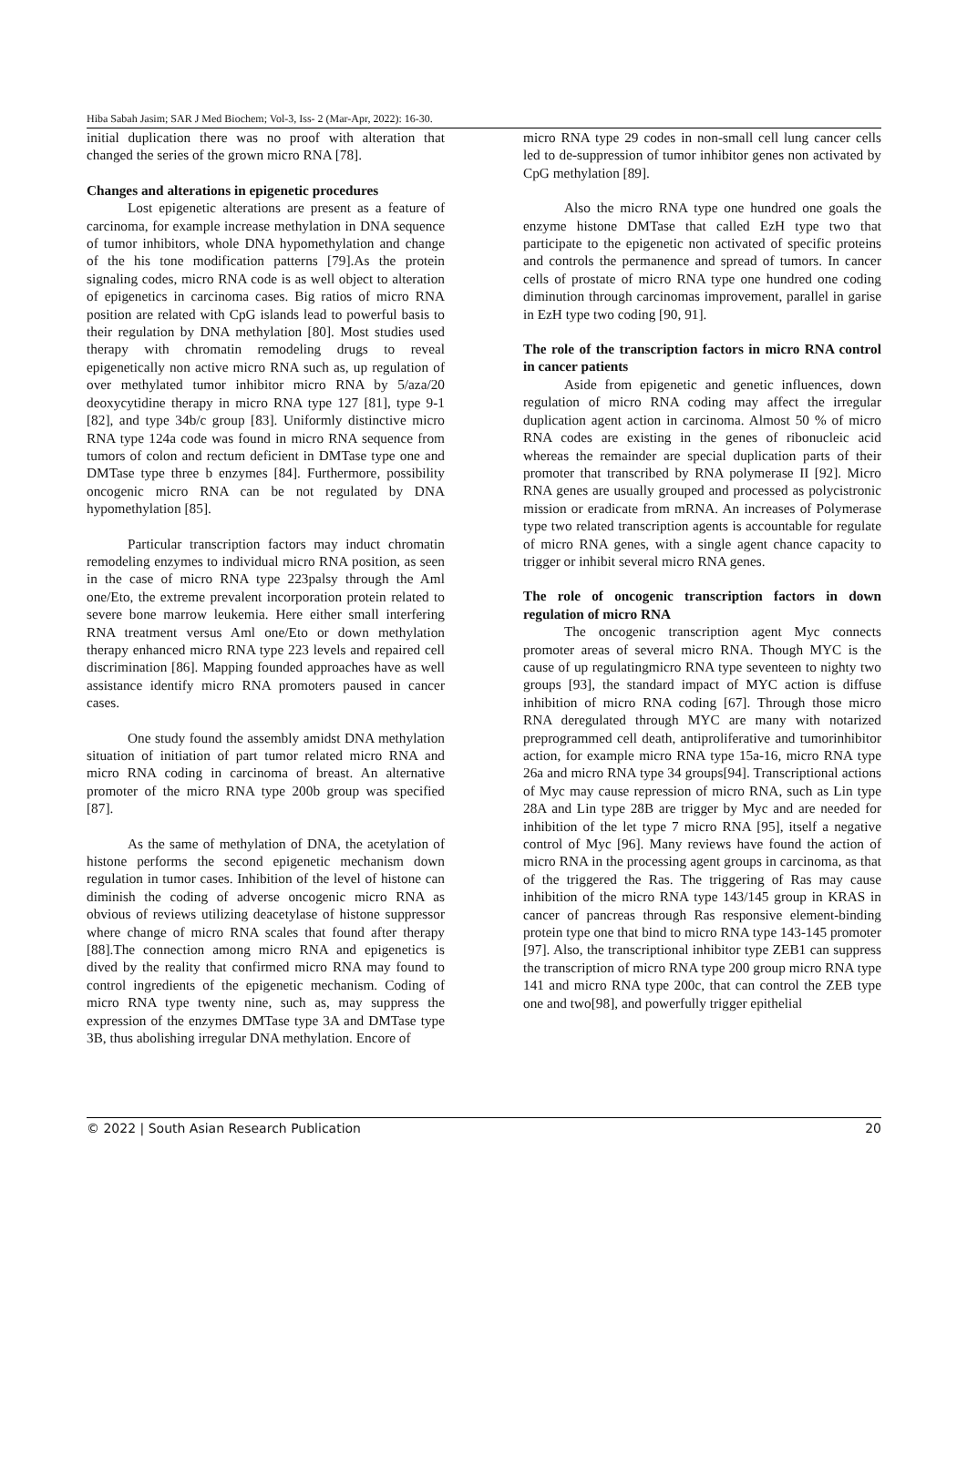Hiba Sabah Jasim; SAR J Med Biochem; Vol-3, Iss- 2 (Mar-Apr, 2022): 16-30.
initial duplication there was no proof with alteration that changed the series of the grown micro RNA [78].
Changes and alterations in epigenetic procedures
Lost epigenetic alterations are present as a feature of carcinoma, for example increase methylation in DNA sequence of tumor inhibitors, whole DNA hypomethylation and change of the his tone modification patterns [79].As the protein signaling codes, micro RNA code is as well object to alteration of epigenetics in carcinoma cases. Big ratios of micro RNA position are related with CpG islands lead to powerful basis to their regulation by DNA methylation [80]. Most studies used therapy with chromatin remodeling drugs to reveal epigenetically non active micro RNA such as, up regulation of over methylated tumor inhibitor micro RNA by 5/aza/20 deoxycytidine therapy in micro RNA type 127 [81], type 9-1 [82], and type 34b/c group [83]. Uniformly distinctive micro RNA type 124a code was found in micro RNA sequence from tumors of colon and rectum deficient in DMTase type one and DMTase type three b enzymes [84]. Furthermore, possibility oncogenic micro RNA can be not regulated by DNA hypomethylation [85].
Particular transcription factors may induct chromatin remodeling enzymes to individual micro RNA position, as seen in the case of micro RNA type 223palsy through the Aml one/Eto, the extreme prevalent incorporation protein related to severe bone marrow leukemia. Here either small interfering RNA treatment versus Aml one/Eto or down methylation therapy enhanced micro RNA type 223 levels and repaired cell discrimination [86]. Mapping founded approaches have as well assistance identify micro RNA promoters paused in cancer cases.
One study found the assembly amidst DNA methylation situation of initiation of part tumor related micro RNA and micro RNA coding in carcinoma of breast. An alternative promoter of the micro RNA type 200b group was specified [87].
As the same of methylation of DNA, the acetylation of histone performs the second epigenetic mechanism down regulation in tumor cases. Inhibition of the level of histone can diminish the coding of adverse oncogenic micro RNA as obvious of reviews utilizing deacetylase of histone suppressor where change of micro RNA scales that found after therapy [88].The connection among micro RNA and epigenetics is dived by the reality that confirmed micro RNA may found to control ingredients of the epigenetic mechanism. Coding of micro RNA type twenty nine, such as, may suppress the expression of the enzymes DMTase type 3A and DMTase type 3B, thus abolishing irregular DNA methylation. Encore of
micro RNA type 29 codes in non-small cell lung cancer cells led to de-suppression of tumor inhibitor genes non activated by CpG methylation [89].
Also the micro RNA type one hundred one goals the enzyme histone DMTase that called EzH type two that participate to the epigenetic non activated of specific proteins and controls the permanence and spread of tumors. In cancer cells of prostate of micro RNA type one hundred one coding diminution through carcinomas improvement, parallel in garise in EzH type two coding [90, 91].
The role of the transcription factors in micro RNA control in cancer patients
Aside from epigenetic and genetic influences, down regulation of micro RNA coding may affect the irregular duplication agent action in carcinoma. Almost 50 % of micro RNA codes are existing in the genes of ribonucleic acid whereas the remainder are special duplication parts of their promoter that transcribed by RNA polymerase II [92]. Micro RNA genes are usually grouped and processed as polycistronic mission or eradicate from mRNA. An increases of Polymerase type two related transcription agents is accountable for regulate of micro RNA genes, with a single agent chance capacity to trigger or inhibit several micro RNA genes.
The role of oncogenic transcription factors in down regulation of micro RNA
The oncogenic transcription agent Myc connects promoter areas of several micro RNA. Though MYC is the cause of up regulatingmicro RNA type seventeen to nighty two groups [93], the standard impact of MYC action is diffuse inhibition of micro RNA coding [67]. Through those micro RNA deregulated through MYC are many with notarized preprogrammed cell death, antiproliferative and tumorinhibitor action, for example micro RNA type 15a-16, micro RNA type 26a and micro RNA type 34 groups[94]. Transcriptional actions of Myc may cause repression of micro RNA, such as Lin type 28A and Lin type 28B are trigger by Myc and are needed for inhibition of the let type 7 micro RNA [95], itself a negative control of Myc [96]. Many reviews have found the action of micro RNA in the processing agent groups in carcinoma, as that of the triggered the Ras. The triggering of Ras may cause inhibition of the micro RNA type 143/145 group in KRAS in cancer of pancreas through Ras responsive element-binding protein type one that bind to micro RNA type 143-145 promoter [97]. Also, the transcriptional inhibitor type ZEB1 can suppress the transcription of micro RNA type 200 group micro RNA type 141 and micro RNA type 200c, that can control the ZEB type one and two[98], and powerfully trigger epithelial
© 2022 | South Asian Research Publication 20